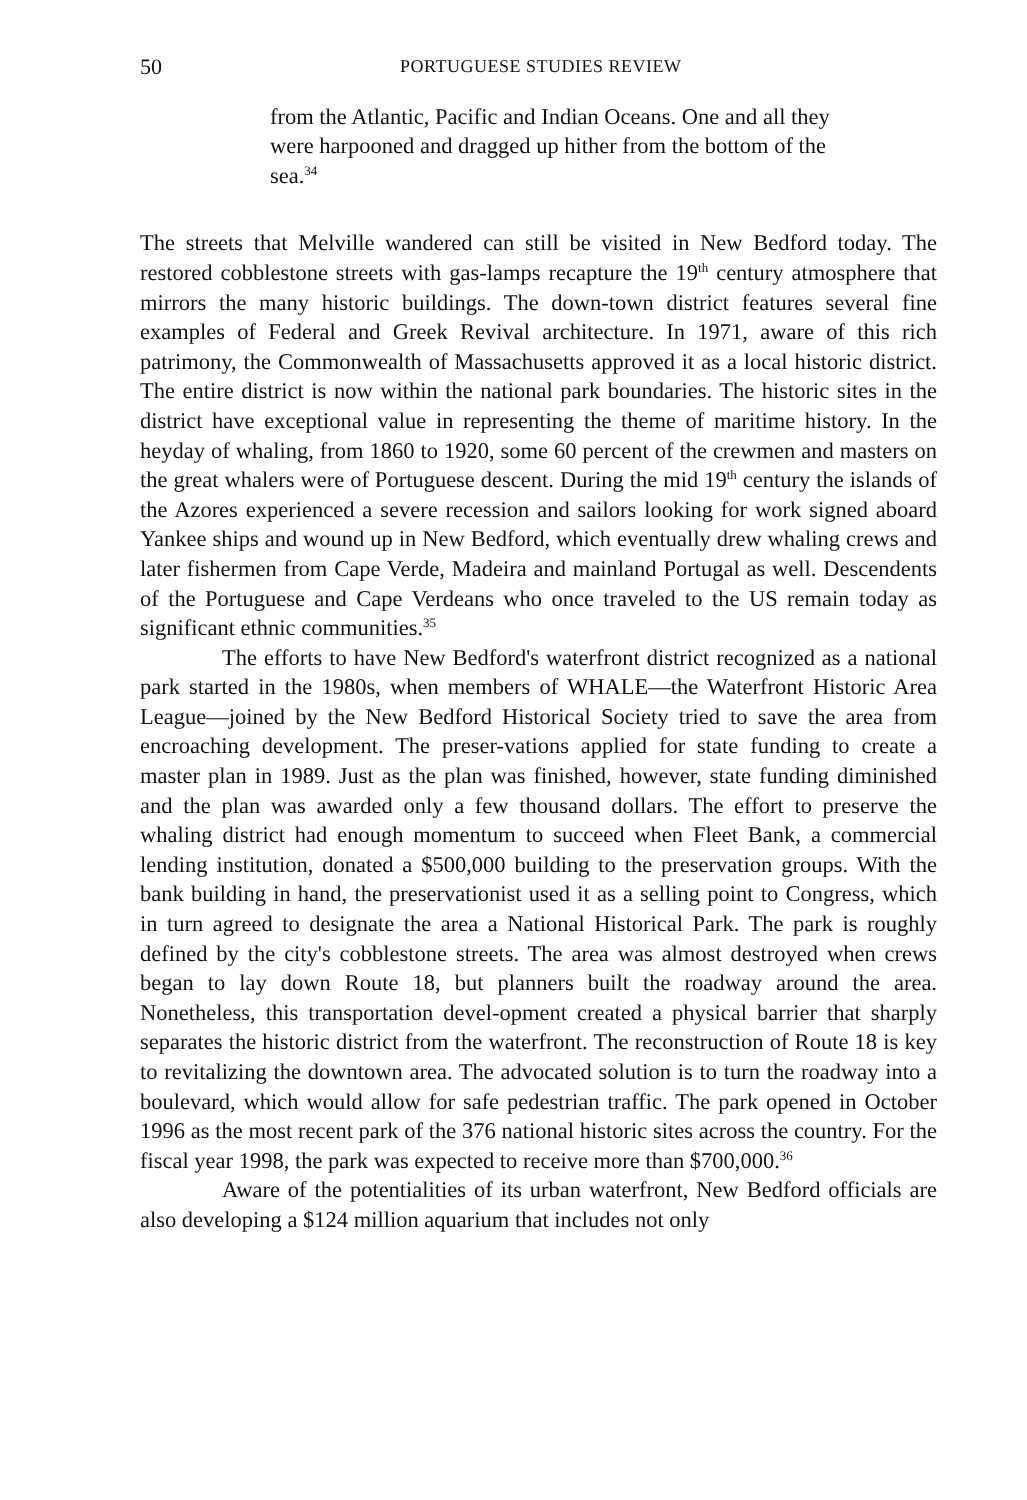50 PORTUGUESE STUDIES REVIEW
from the Atlantic, Pacific and Indian Oceans. One and all they were harpooned and dragged up hither from the bottom of the sea.<sup>34</sup>
The streets that Melville wandered can still be visited in New Bedford today. The restored cobblestone streets with gas-lamps recapture the 19<sup>th</sup> century atmosphere that mirrors the many historic buildings. The down-town district features several fine examples of Federal and Greek Revival architecture. In 1971, aware of this rich patrimony, the Commonwealth of Massachusetts approved it as a local historic district. The entire district is now within the national park boundaries. The historic sites in the district have exceptional value in representing the theme of maritime history. In the heyday of whaling, from 1860 to 1920, some 60 percent of the crewmen and masters on the great whalers were of Portuguese descent. During the mid 19<sup>th</sup> century the islands of the Azores experienced a severe recession and sailors looking for work signed aboard Yankee ships and wound up in New Bedford, which eventually drew whaling crews and later fishermen from Cape Verde, Madeira and mainland Portugal as well. Descendents of the Portuguese and Cape Verdeans who once traveled to the US remain today as significant ethnic communities.<sup>35</sup>
The efforts to have New Bedford's waterfront district recognized as a national park started in the 1980s, when members of WHALE—the Waterfront Historic Area League—joined by the New Bedford Historical Society tried to save the area from encroaching development. The preser-vations applied for state funding to create a master plan in 1989. Just as the plan was finished, however, state funding diminished and the plan was awarded only a few thousand dollars. The effort to preserve the whaling district had enough momentum to succeed when Fleet Bank, a commercial lending institution, donated a $500,000 building to the preservation groups. With the bank building in hand, the preservationist used it as a selling point to Congress, which in turn agreed to designate the area a National Historical Park. The park is roughly defined by the city's cobblestone streets. The area was almost destroyed when crews began to lay down Route 18, but planners built the roadway around the area. Nonetheless, this transportation devel-opment created a physical barrier that sharply separates the historic district from the waterfront. The reconstruction of Route 18 is key to revitalizing the downtown area. The advocated solution is to turn the roadway into a boulevard, which would allow for safe pedestrian traffic. The park opened in October 1996 as the most recent park of the 376 national historic sites across the country. For the fiscal year 1998, the park was expected to receive more than $700,000.<sup>36</sup>
Aware of the potentialities of its urban waterfront, New Bedford officials are also developing a $124 million aquarium that includes not only